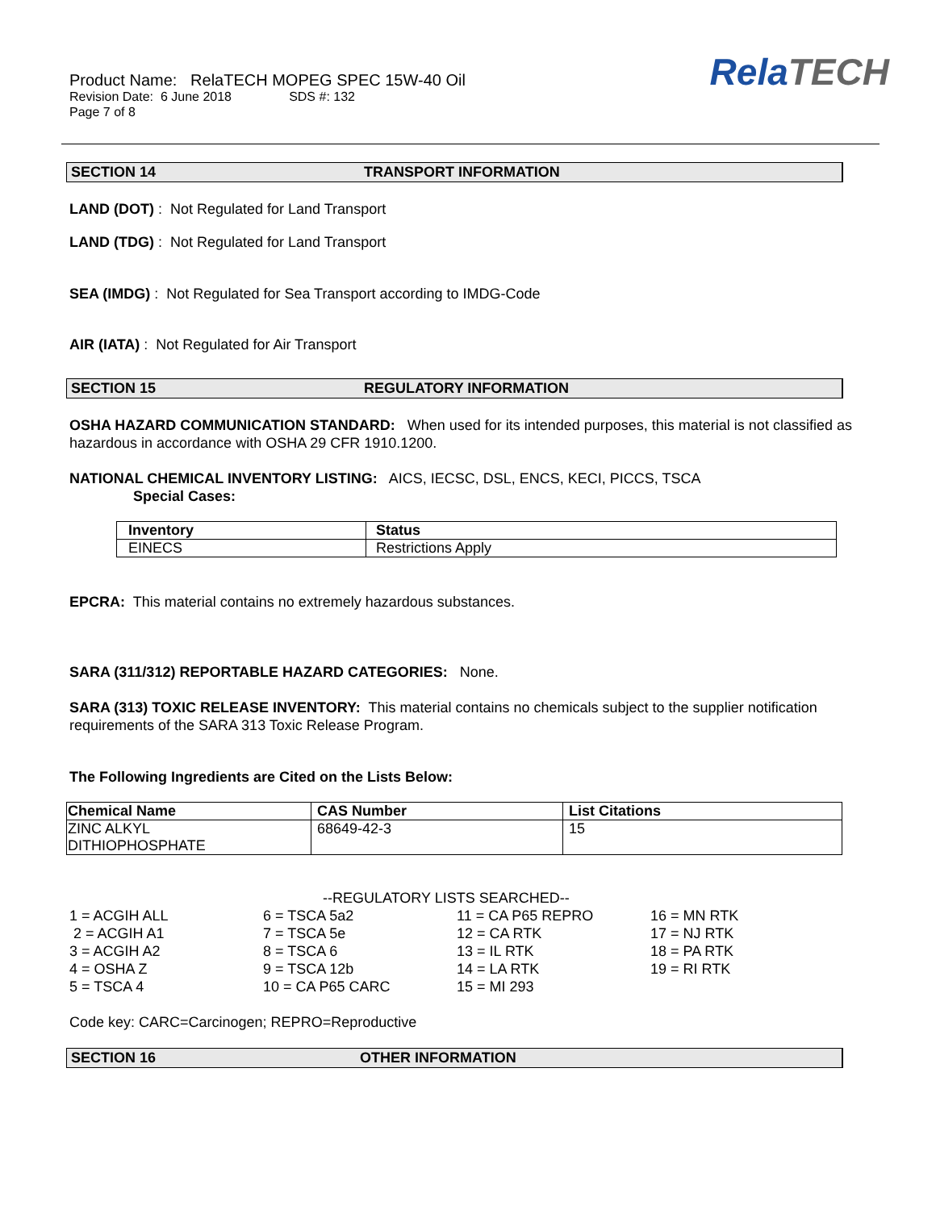Product Name: RelaTECH MOPEG SPEC 15W-40 Oil
Revision Date: 6 June 2018 SDS #: 132
Page 7 of 8
RelaTECH
SECTION 14 TRANSPORT INFORMATION
LAND (DOT) : Not Regulated for Land Transport
LAND (TDG) : Not Regulated for Land Transport
SEA (IMDG) : Not Regulated for Sea Transport according to IMDG-Code
AIR (IATA) : Not Regulated for Air Transport
SECTION 15 REGULATORY INFORMATION
OSHA HAZARD COMMUNICATION STANDARD: When used for its intended purposes, this material is not classified as hazardous in accordance with OSHA 29 CFR 1910.1200.
NATIONAL CHEMICAL INVENTORY LISTING: AICS, IECSC, DSL, ENCS, KECI, PICCS, TSCA
Special Cases:
| Inventory | Status |
| --- | --- |
| EINECS | Restrictions Apply |
EPCRA: This material contains no extremely hazardous substances.
SARA (311/312) REPORTABLE HAZARD CATEGORIES: None.
SARA (313) TOXIC RELEASE INVENTORY: This material contains no chemicals subject to the supplier notification requirements of the SARA 313 Toxic Release Program.
The Following Ingredients are Cited on the Lists Below:
| Chemical Name | CAS Number | List Citations |
| --- | --- | --- |
| ZINC ALKYL DITHIOPHOSPHATE | 68649-42-3 | 15 |
--REGULATORY LISTS SEARCHED--
| 1 = ACGIH ALL | 6 = TSCA 5a2 | 11 = CA P65 REPRO | 16 = MN RTK |
| 2 = ACGIH A1 | 7 = TSCA 5e | 12 = CA RTK | 17 = NJ RTK |
| 3 = ACGIH A2 | 8 = TSCA 6 | 13 = IL RTK | 18 = PA RTK |
| 4 = OSHA Z | 9 = TSCA 12b | 14 = LA RTK | 19 = RI RTK |
| 5 = TSCA 4 | 10 = CA P65 CARC | 15 = MI 293 | |
Code key: CARC=Carcinogen; REPRO=Reproductive
SECTION 16 OTHER INFORMATION